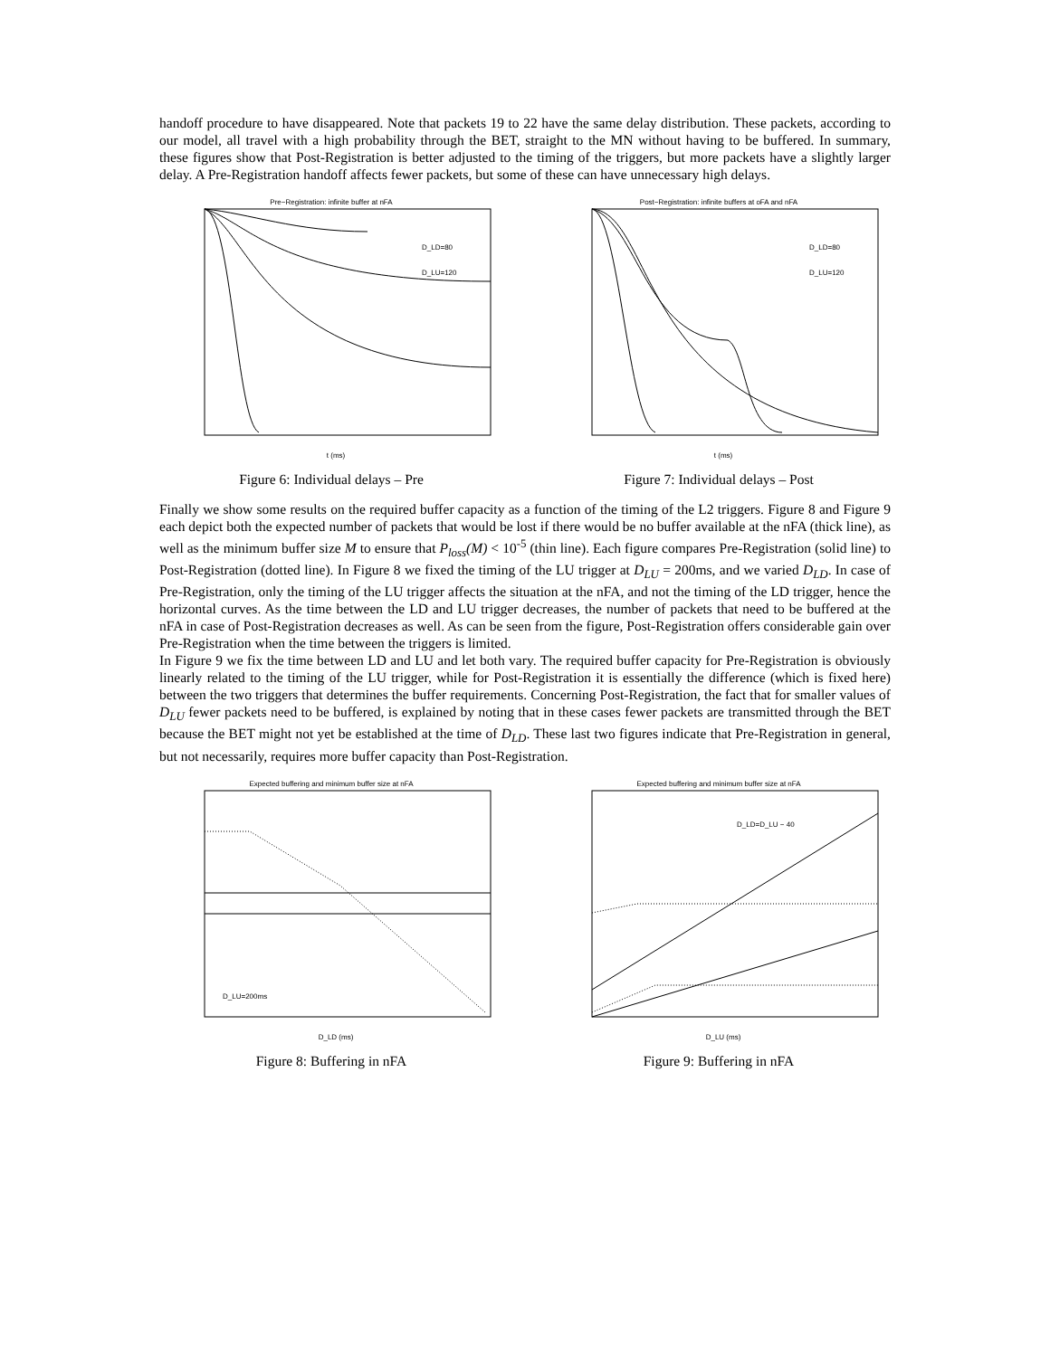handoff procedure to have disappeared. Note that packets 19 to 22 have the same delay distribution. These packets, according to our model, all travel with a high probability through the BET, straight to the MN without having to be buffered. In summary, these figures show that Post-Registration is better adjusted to the timing of the triggers, but more packets have a slightly larger delay. A Pre-Registration handoff affects fewer packets, but some of these can have unnecessary high delays.
Pre−Registration: infinite buffer at nFA
t (ms)
D_LD=80
D_LU=120
Figure 6: Individual delays – Pre
Post−Registration: infinite buffers at oFA and nFA
t (ms)
D_LD=80
D_LU=120
Figure 7: Individual delays – Post
Finally we show some results on the required buffer capacity as a function of the timing of the L2 triggers. Figure 8 and Figure 9 each depict both the expected number of packets that would be lost if there would be no buffer available at the nFA (thick line), as well as the minimum buffer size M to ensure that P<sub>loss</sub>(M) < 10<sup>-5</sup> (thin line). Each figure compares Pre-Registration (solid line) to Post-Registration (dotted line). In Figure 8 we fixed the timing of the LU trigger at D<sub>LU</sub> = 200ms, and we varied D<sub>LD</sub>. In case of Pre-Registration, only the timing of the LU trigger affects the situation at the nFA, and not the timing of the LD trigger, hence the horizontal curves. As the time between the LD and LU trigger decreases, the number of packets that need to be buffered at the nFA in case of Post-Registration decreases as well. As can be seen from the figure, Post-Registration offers considerable gain over Pre-Registration when the time between the triggers is limited.
In Figure 9 we fix the time between LD and LU and let both vary. The required buffer capacity for Pre-Registration is obviously linearly related to the timing of the LU trigger, while for Post-Registration it is essentially the difference (which is fixed here) between the two triggers that determines the buffer requirements. Concerning Post-Registration, the fact that for smaller values of D<sub>LU</sub> fewer packets need to be buffered, is explained by noting that in these cases fewer packets are transmitted through the BET because the BET might not yet be established at the time of D<sub>LD</sub>. These last two figures indicate that Pre-Registration in general, but not necessarily, requires more buffer capacity than Post-Registration.
Expected buffering and minimum buffer size at nFA
D_LD (ms)
D_LU=200ms
Figure 8: Buffering in nFA
Expected buffering and minimum buffer size at nFA
D_LU (ms)
D_LD=D_LU − 40
Figure 9: Buffering in nFA